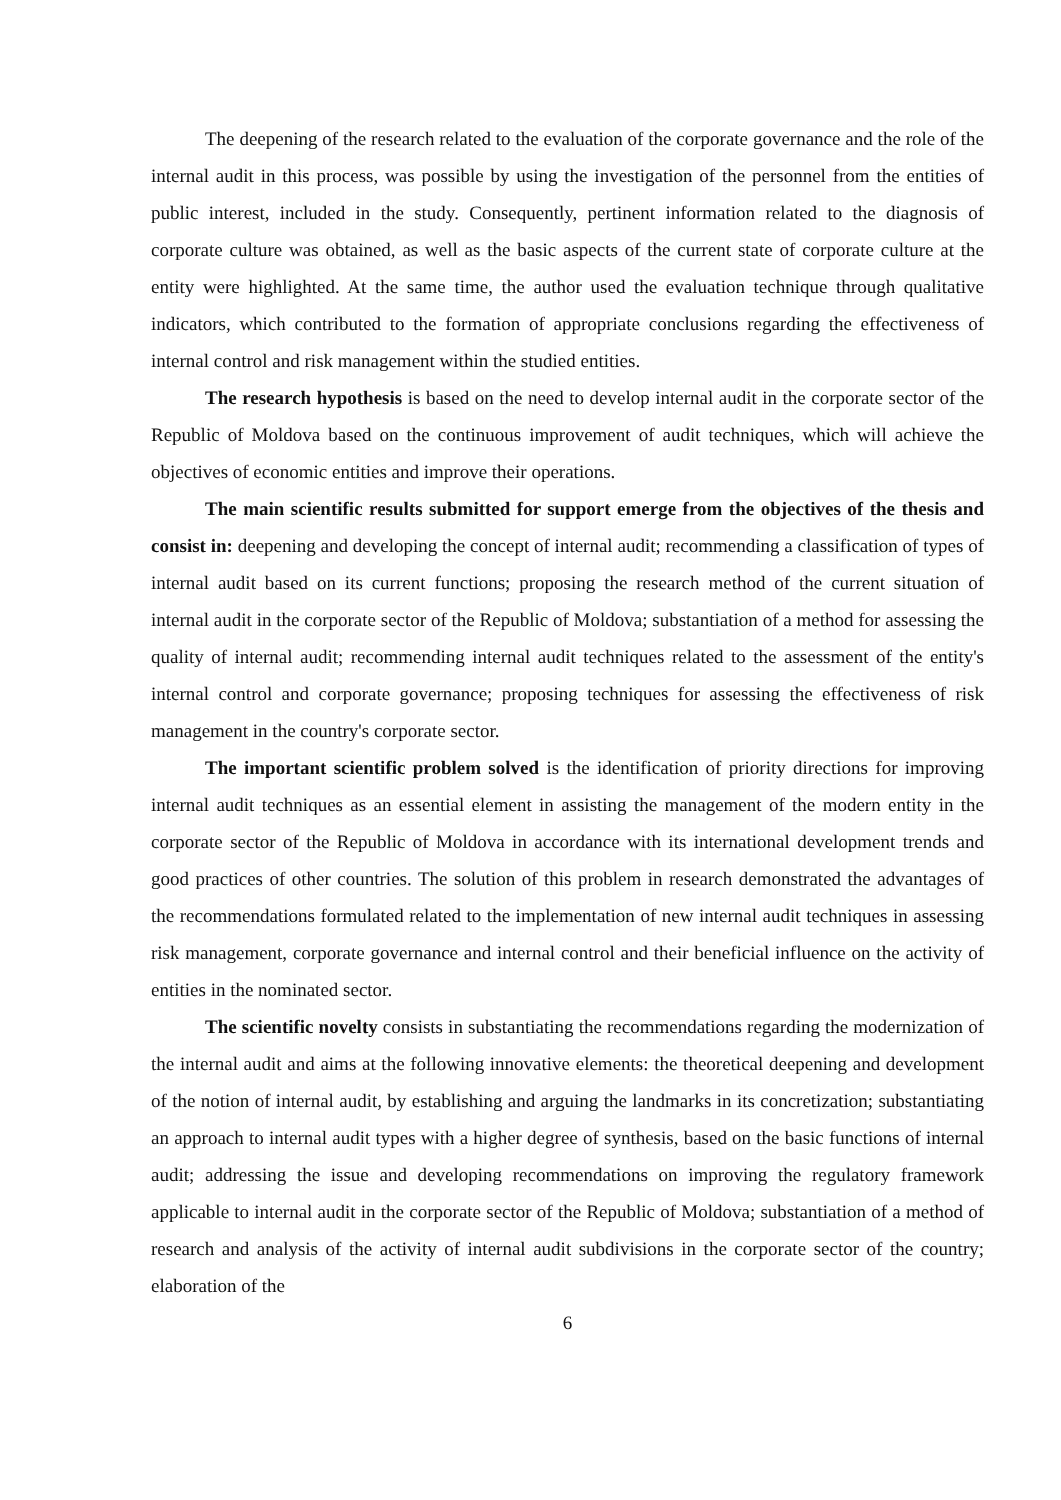The deepening of the research related to the evaluation of the corporate governance and the role of the internal audit in this process, was possible by using the investigation of the personnel from the entities of public interest, included in the study. Consequently, pertinent information related to the diagnosis of corporate culture was obtained, as well as the basic aspects of the current state of corporate culture at the entity were highlighted. At the same time, the author used the evaluation technique through qualitative indicators, which contributed to the formation of appropriate conclusions regarding the effectiveness of internal control and risk management within the studied entities.
The research hypothesis is based on the need to develop internal audit in the corporate sector of the Republic of Moldova based on the continuous improvement of audit techniques, which will achieve the objectives of economic entities and improve their operations.
The main scientific results submitted for support emerge from the objectives of the thesis and consist in: deepening and developing the concept of internal audit; recommending a classification of types of internal audit based on its current functions; proposing the research method of the current situation of internal audit in the corporate sector of the Republic of Moldova; substantiation of a method for assessing the quality of internal audit; recommending internal audit techniques related to the assessment of the entity's internal control and corporate governance; proposing techniques for assessing the effectiveness of risk management in the country's corporate sector.
The important scientific problem solved is the identification of priority directions for improving internal audit techniques as an essential element in assisting the management of the modern entity in the corporate sector of the Republic of Moldova in accordance with its international development trends and good practices of other countries. The solution of this problem in research demonstrated the advantages of the recommendations formulated related to the implementation of new internal audit techniques in assessing risk management, corporate governance and internal control and their beneficial influence on the activity of entities in the nominated sector.
The scientific novelty consists in substantiating the recommendations regarding the modernization of the internal audit and aims at the following innovative elements: the theoretical deepening and development of the notion of internal audit, by establishing and arguing the landmarks in its concretization; substantiating an approach to internal audit types with a higher degree of synthesis, based on the basic functions of internal audit; addressing the issue and developing recommendations on improving the regulatory framework applicable to internal audit in the corporate sector of the Republic of Moldova; substantiation of a method of research and analysis of the activity of internal audit subdivisions in the corporate sector of the country; elaboration of the
6